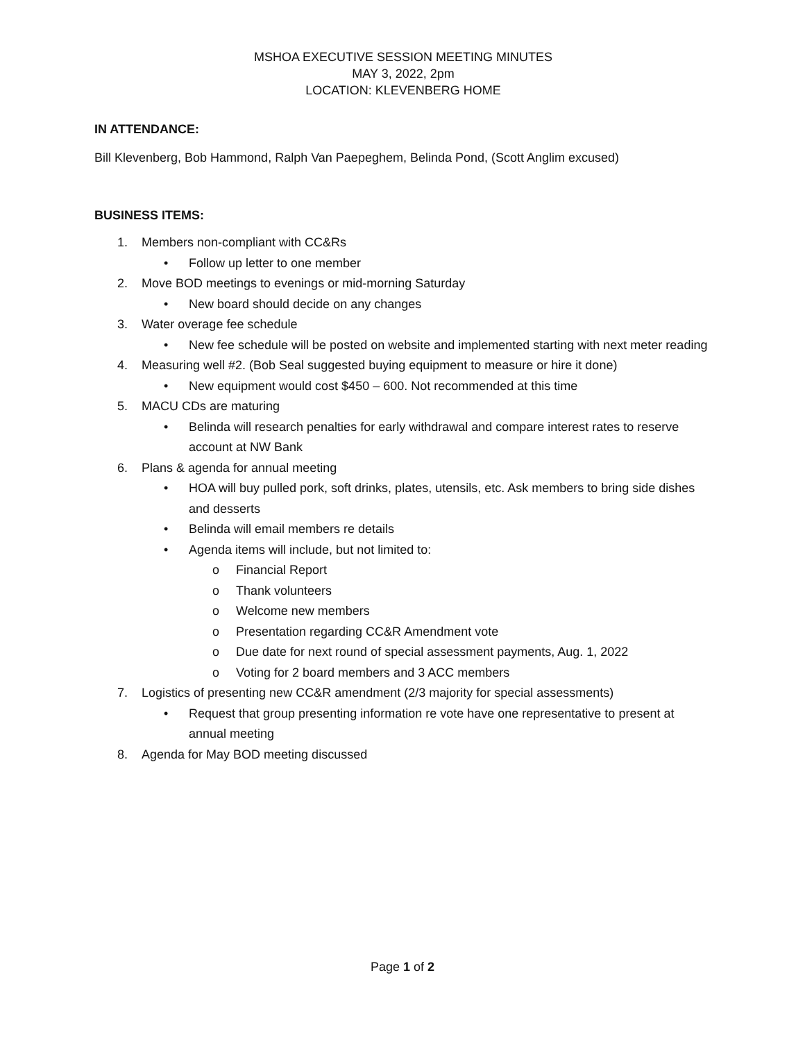MSHOA EXECUTIVE SESSION MEETING MINUTES
MAY 3, 2022, 2pm
LOCATION: KLEVENBERG HOME
IN ATTENDANCE:
Bill Klevenberg, Bob Hammond, Ralph Van Paepeghem, Belinda Pond, (Scott Anglim excused)
BUSINESS ITEMS:
1. Members non-compliant with CC&Rs
• Follow up letter to one member
2. Move BOD meetings to evenings or mid-morning Saturday
• New board should decide on any changes
3. Water overage fee schedule
• New fee schedule will be posted on website and implemented starting with next meter reading
4. Measuring well #2. (Bob Seal suggested buying equipment to measure or hire it done)
• New equipment would cost $450 – 600. Not recommended at this time
5. MACU CDs are maturing
• Belinda will research penalties for early withdrawal and compare interest rates to reserve account at NW Bank
6. Plans & agenda for annual meeting
• HOA will buy pulled pork, soft drinks, plates, utensils, etc. Ask members to bring side dishes and desserts
• Belinda will email members re details
• Agenda items will include, but not limited to:
o Financial Report
o Thank volunteers
o Welcome new members
o Presentation regarding CC&R Amendment vote
o Due date for next round of special assessment payments, Aug. 1, 2022
o Voting for 2 board members and 3 ACC members
7. Logistics of presenting new CC&R amendment (2/3 majority for special assessments)
• Request that group presenting information re vote have one representative to present at annual meeting
8. Agenda for May BOD meeting discussed
Page 1 of 2